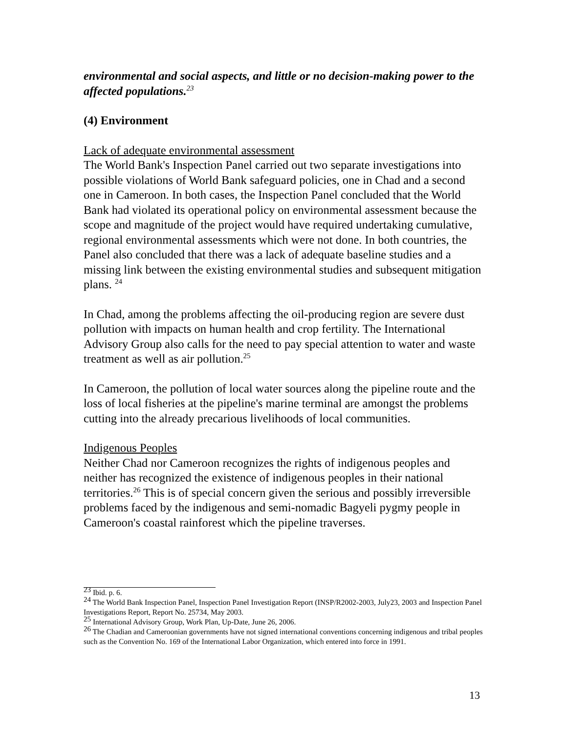environmental and social aspects, and little or no decision-making power to the affected populations.<sup>23</sup>
(4) Environment
Lack of adequate environmental assessment
The World Bank's Inspection Panel carried out two separate investigations into possible violations of World Bank safeguard policies, one in Chad and a second one in Cameroon. In both cases, the Inspection Panel concluded that the World Bank had violated its operational policy on environmental assessment because the scope and magnitude of the project would have required undertaking cumulative, regional environmental assessments which were not done. In both countries, the Panel also concluded that there was a lack of adequate baseline studies and a missing link between the existing environmental studies and subsequent mitigation plans. <sup>24</sup>
In Chad, among the problems affecting the oil-producing region are severe dust pollution with impacts on human health and crop fertility. The International Advisory Group also calls for the need to pay special attention to water and waste treatment as well as air pollution.<sup>25</sup>
In Cameroon, the pollution of local water sources along the pipeline route and the loss of local fisheries at the pipeline's marine terminal are amongst the problems cutting into the already precarious livelihoods of local communities.
Indigenous Peoples
Neither Chad nor Cameroon recognizes the rights of indigenous peoples and neither has recognized the existence of indigenous peoples in their national territories.<sup>26</sup> This is of special concern given the serious and possibly irreversible problems faced by the indigenous and semi-nomadic Bagyeli pygmy people in Cameroon's coastal rainforest which the pipeline traverses.
<sup>23</sup> Ibid. p. 6.
<sup>24</sup> The World Bank Inspection Panel, Inspection Panel Investigation Report (INSP/R2002-2003, July23, 2003 and Inspection Panel Investigations Report, Report No. 25734, May 2003.
<sup>25</sup> International Advisory Group, Work Plan, Up-Date, June 26, 2006.
<sup>26</sup> The Chadian and Cameroonian governments have not signed international conventions concerning indigenous and tribal peoples such as the Convention No. 169 of the International Labor Organization, which entered into force in 1991.
13